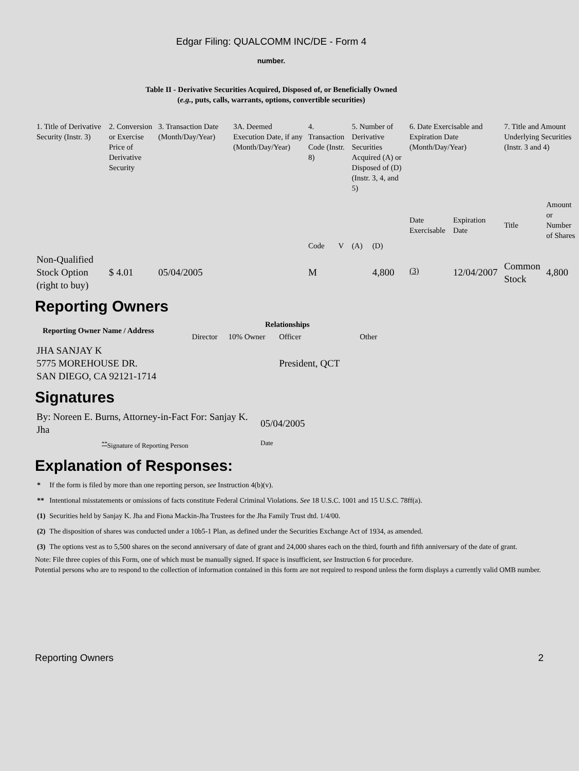Edgar Filing: QUALCOMM INC/DE - Form 4
number.
Table II - Derivative Securities Acquired, Disposed of, or Beneficially Owned
(e.g., puts, calls, warrants, options, convertible securities)
| 1. Title of Derivative Security (Instr. 3) | 2. Conversion or Exercise Price of Derivative Security | 3. Transaction Date (Month/Day/Year) | 3A. Deemed Execution Date, if any (Month/Day/Year) | 4. Transaction Code (Instr. 8) | | 5. Number of Derivative Securities Acquired (A) or Disposed of (D) (Instr. 3, 4, and 5) | | 6. Date Exercisable and Expiration Date (Month/Day/Year) | | 7. Title and Amount Underlying Securities (Instr. 3 and 4) | |
| --- | --- | --- | --- | --- | --- | --- | --- | --- | --- | --- | --- |
| | | | | Code | V | (A) | (D) | Date Exercisable | Expiration Date | Title | Amount or Number of Shares |
| Non-Qualified Stock Option (right to buy) | $ 4.01 | 05/04/2005 | | M | | | 4,800 | <sup>(3)</sup> | 12/04/2007 | Common Stock | 4,800 |
Reporting Owners
| Reporting Owner Name / Address | Relationships | | | |
| --- | --- | --- | --- | --- |
| | Director | 10% Owner | Officer | Other |
| JHA SANJAY K 5775 MOREHOUSE DR. SAN DIEGO, CA 92121-1714 | | | President, QCT | |
Signatures
| By: Noreen E. Burns, Attorney-in-Fact For: Sanjay K. Jha | 05/04/2005 |
| <sup>**</sup> Signature of Reporting Person | Date |
Explanation of Responses:
| * | If the form is filed by more than one reporting person, see Instruction 4(b)(v). |
| ** | Intentional misstatements or omissions of facts constitute Federal Criminal Violations. See 18 U.S.C. 1001 and 15 U.S.C. 78ff(a). |
| (1) | Securities held by Sanjay K. Jha and Fiona Mackin-Jha Trustees for the Jha Family Trust dtd. 1/4/00. |
| (2) | The disposition of shares was conducted under a 10b5-1 Plan, as defined under the Securities Exchange Act of 1934, as amended. |
| (3) | The options vest as to 5,500 shares on the second anniversary of date of grant and 24,000 shares each on the third, fourth and fifth anniversary of the date of grant. |
Note: File three copies of this Form, one of which must be manually signed. If space is insufficient, see Instruction 6 for procedure.
Potential persons who are to respond to the collection of information contained in this form are not required to respond unless the form displays a currently valid OMB number.
Reporting Owners 2